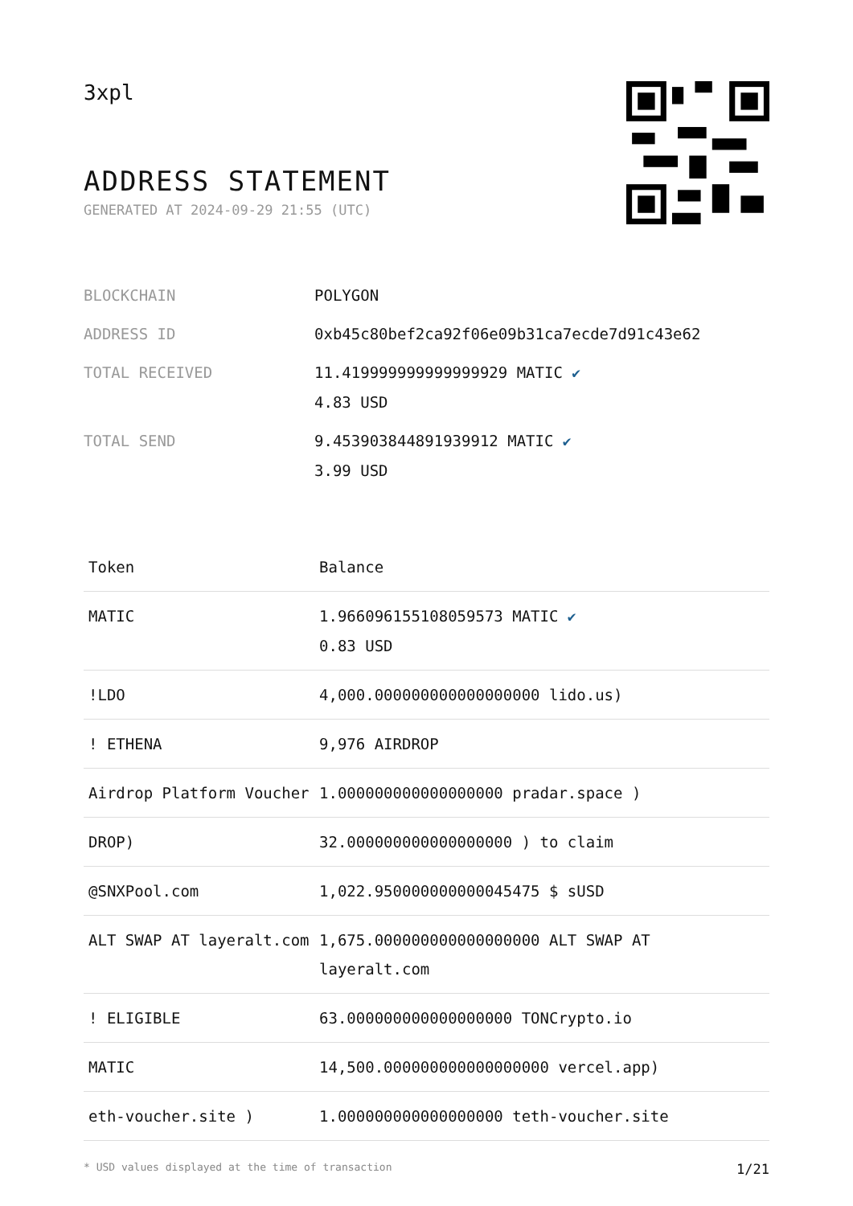3xpl
ADDRESS STATEMENT
GENERATED AT 2024-09-29 21:55 (UTC)
| BLOCKCHAIN | POLYGON |
| ADDRESS ID | 0xb45c80bef2ca92f06e09b31ca7ecde7d91c43e62 |
| TOTAL RECEIVED | 11.419999999999999929 MATIC ✔ 4.83 USD |
| TOTAL SEND | 9.453903844891939912 MATIC ✔ 3.99 USD |
| Token | Balance |
| --- | --- |
| MATIC | 1.966096155108059573 MATIC ✔ 0.83 USD |
| !LDO | 4,000.000000000000000000 lido.us) |
| ! ETHENA | 9,976 AIRDROP |
| Airdrop Platform Voucher | 1.000000000000000000 pradar.space ) |
| DROP) | 32.000000000000000000 ) to claim |
| @SNXPool.com | 1,022.950000000000045475 $ sUSD |
| ALT SWAP AT layeralt.com | 1,675.000000000000000000 ALT SWAP AT layeralt.com |
| ! ELIGIBLE | 63.000000000000000000 TONCrypto.io |
| MATIC | 14,500.000000000000000000 vercel.app) |
| eth-voucher.site ) | 1.000000000000000000 teth-voucher.site |
* USD values displayed at the time of transaction 1/21